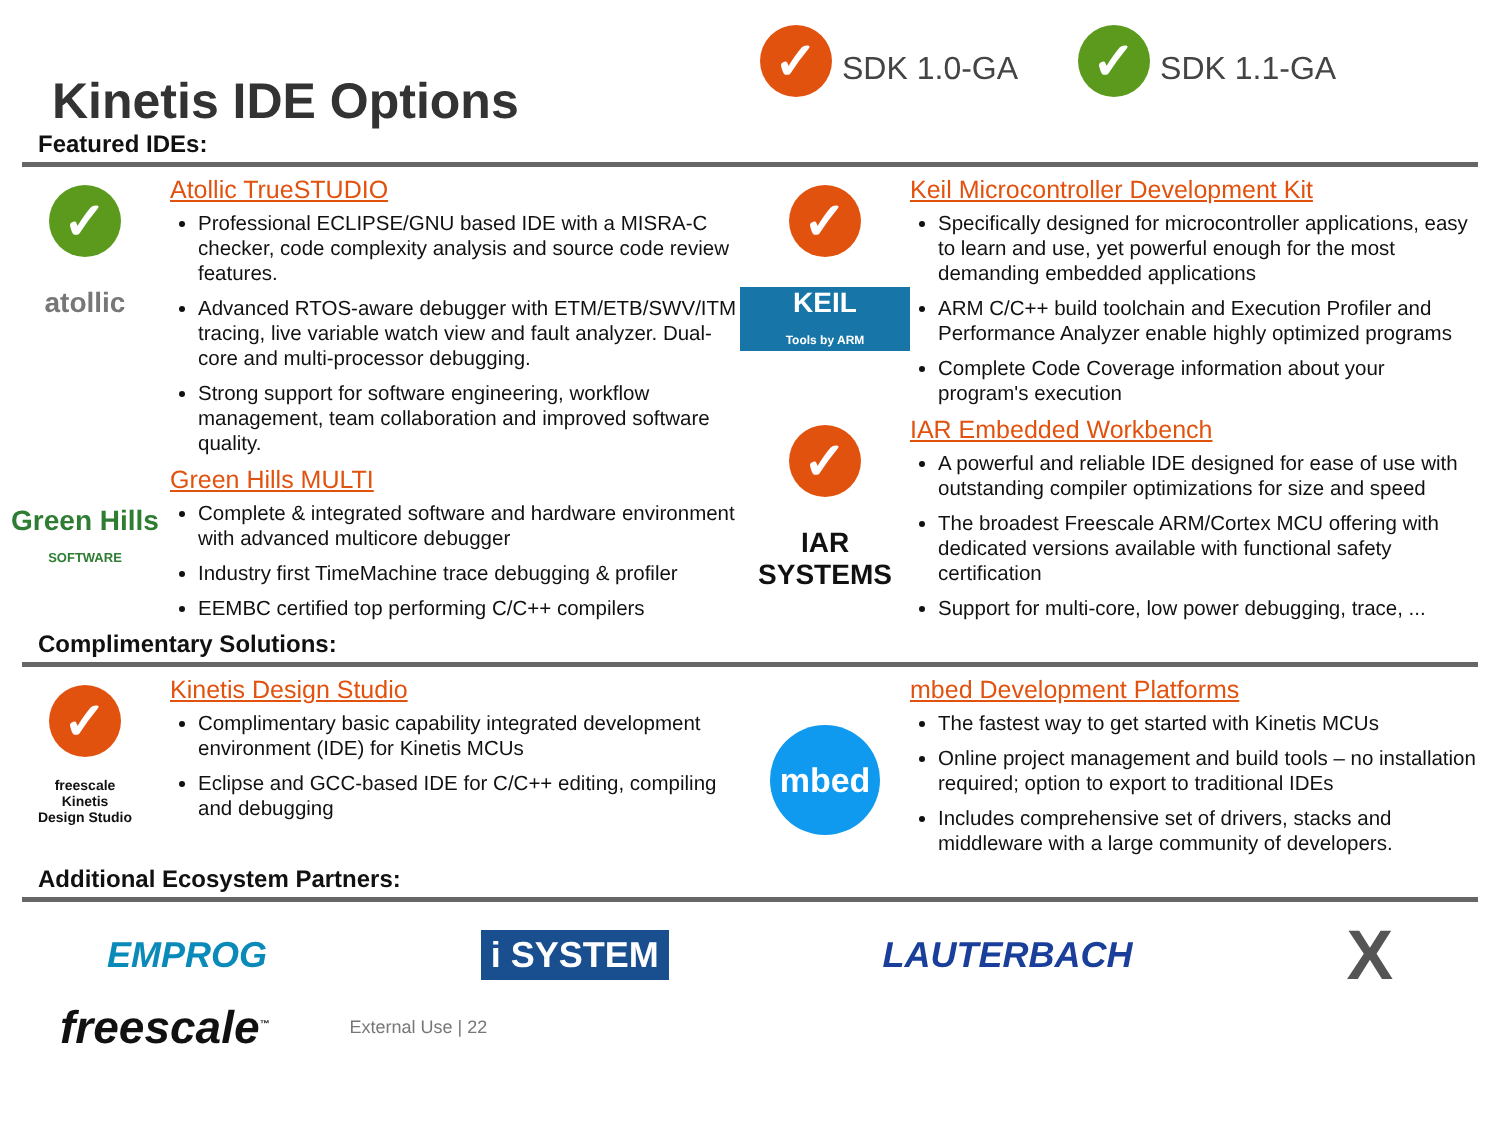✓ SDK 1.0-GA
✓ SDK 1.1-GA
Kinetis IDE Options
Featured IDEs:
✓
atollic
Atollic TrueSTUDIO
Professional ECLIPSE/GNU based IDE with a MISRA-C checker, code complexity analysis and source code review features.
Advanced RTOS-aware debugger with ETM/ETB/SWV/ITM tracing, live variable watch view and fault analyzer. Dual-core and multi-processor debugging.
Strong support for software engineering, workflow management, team collaboration and improved software quality.
Green Hills
SOFTWARE
Green Hills MULTI
Complete & integrated software and hardware environment with advanced multicore debugger
Industry first TimeMachine trace debugging & profiler
EEMBC certified top performing C/C++ compilers
✓
KEIL
Tools by ARM
Keil Microcontroller Development Kit
Specifically designed for microcontroller applications, easy to learn and use, yet powerful enough for the most demanding embedded applications
ARM C/C++ build toolchain and Execution Profiler and Performance Analyzer enable highly optimized programs
Complete Code Coverage information about your program's execution
✓
IAR
SYSTEMS
IAR Embedded Workbench
A powerful and reliable IDE designed for ease of use with outstanding compiler optimizations for size and speed
The broadest Freescale ARM/Cortex MCU offering with dedicated versions available with functional safety certification
Support for multi-core, low power debugging, trace, ...
Complimentary Solutions:
✓
freescale
Kinetis
Design Studio
Kinetis Design Studio
Complimentary basic capability integrated development environment (IDE) for Kinetis MCUs
Eclipse and GCC-based IDE for C/C++ editing, compiling and debugging
mbed
mbed Development Platforms
The fastest way to get started with Kinetis MCUs
Online project management and build tools – no installation required; option to export to traditional IDEs
Includes comprehensive set of drivers, stacks and middleware with a large community of developers.
Additional Ecosystem Partners:
EMPROG i SYSTEM LAUTERBACH X
freescale<sup>™</sup> External Use | 22